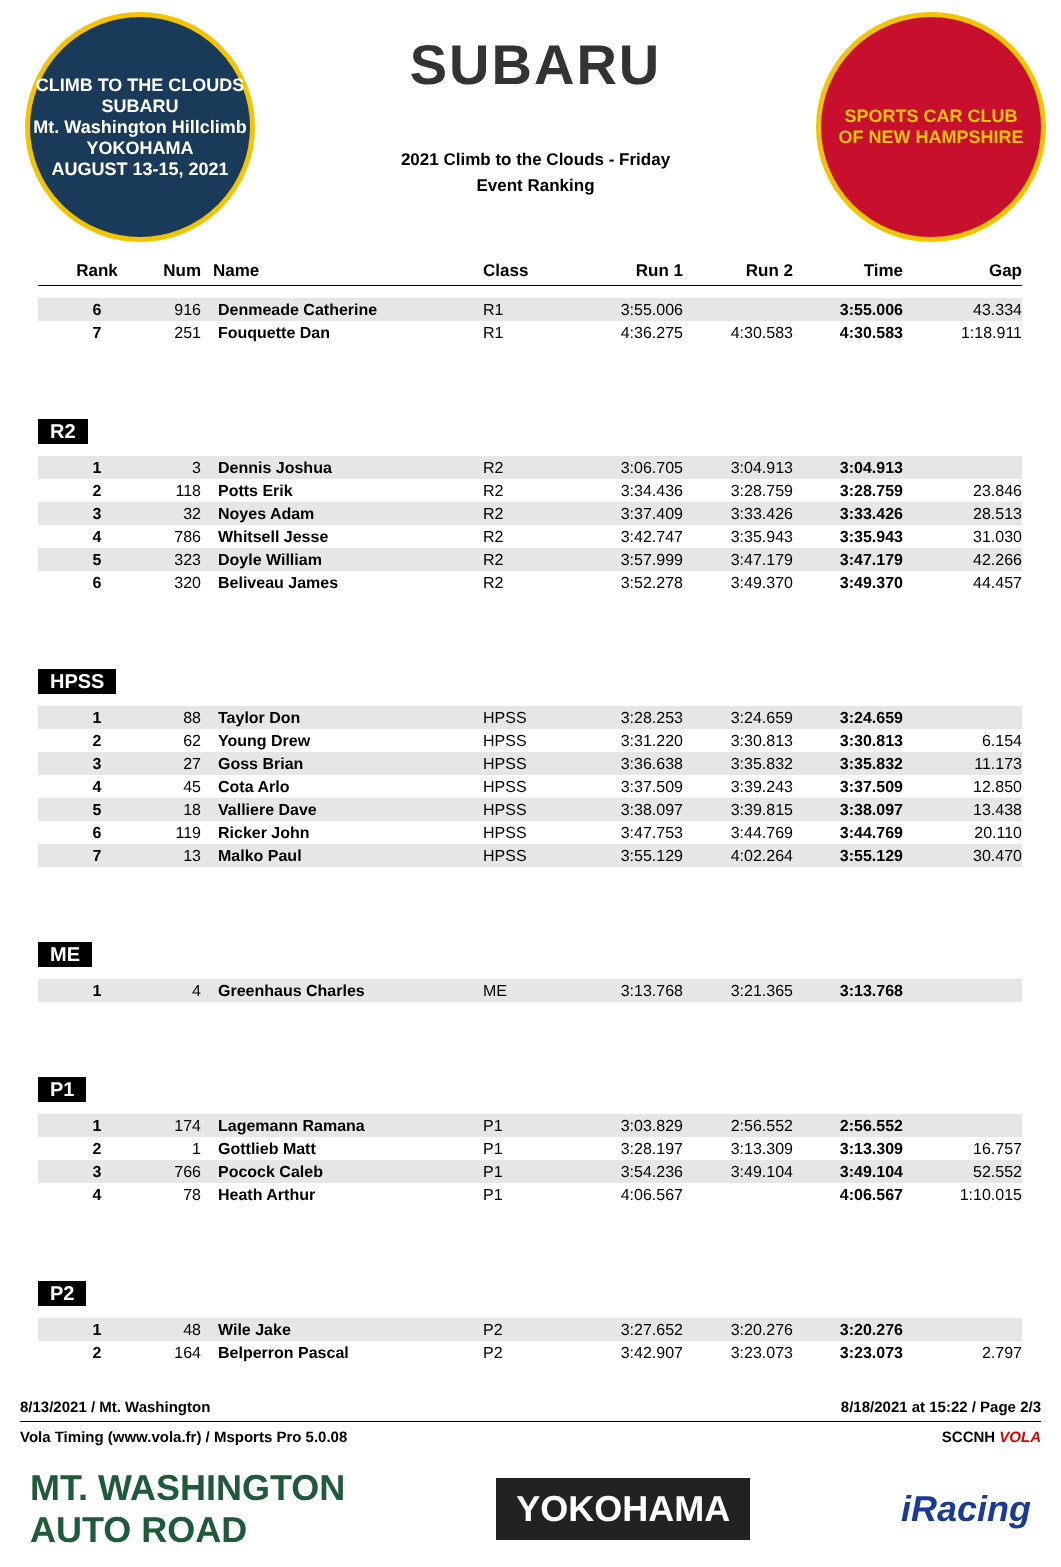CLIMB TO THE CLOUDS
SUBARU
Mt. Washington Hillclimb
YOKOHAMA
AUGUST 13-15, 2021
SUBARU
2021 Climb to the Clouds - Friday
Event Ranking
SPORTS CAR CLUB
OF NEW HAMPSHIRE
| Rank | Num | Name | Class | Run 1 | Run 2 | Time | Gap |
| --- | --- | --- | --- | --- | --- | --- | --- |
| 6 | 916 | Denmeade Catherine | R1 | 3:55.006 | | 3:55.006 | 43.334 |
| 7 | 251 | Fouquette Dan | R1 | 4:36.275 | 4:30.583 | 4:30.583 | 1:18.911 |
R2
| 1 | 3 | Dennis Joshua | R2 | 3:06.705 | 3:04.913 | 3:04.913 | |
| 2 | 118 | Potts Erik | R2 | 3:34.436 | 3:28.759 | 3:28.759 | 23.846 |
| 3 | 32 | Noyes Adam | R2 | 3:37.409 | 3:33.426 | 3:33.426 | 28.513 |
| 4 | 786 | Whitsell Jesse | R2 | 3:42.747 | 3:35.943 | 3:35.943 | 31.030 |
| 5 | 323 | Doyle William | R2 | 3:57.999 | 3:47.179 | 3:47.179 | 42.266 |
| 6 | 320 | Beliveau James | R2 | 3:52.278 | 3:49.370 | 3:49.370 | 44.457 |
HPSS
| 1 | 88 | Taylor Don | HPSS | 3:28.253 | 3:24.659 | 3:24.659 | |
| 2 | 62 | Young Drew | HPSS | 3:31.220 | 3:30.813 | 3:30.813 | 6.154 |
| 3 | 27 | Goss Brian | HPSS | 3:36.638 | 3:35.832 | 3:35.832 | 11.173 |
| 4 | 45 | Cota Arlo | HPSS | 3:37.509 | 3:39.243 | 3:37.509 | 12.850 |
| 5 | 18 | Valliere Dave | HPSS | 3:38.097 | 3:39.815 | 3:38.097 | 13.438 |
| 6 | 119 | Ricker John | HPSS | 3:47.753 | 3:44.769 | 3:44.769 | 20.110 |
| 7 | 13 | Malko Paul | HPSS | 3:55.129 | 4:02.264 | 3:55.129 | 30.470 |
ME
| 1 | 4 | Greenhaus Charles | ME | 3:13.768 | 3:21.365 | 3:13.768 | |
P1
| 1 | 174 | Lagemann Ramana | P1 | 3:03.829 | 2:56.552 | 2:56.552 | |
| 2 | 1 | Gottlieb Matt | P1 | 3:28.197 | 3:13.309 | 3:13.309 | 16.757 |
| 3 | 766 | Pocock Caleb | P1 | 3:54.236 | 3:49.104 | 3:49.104 | 52.552 |
| 4 | 78 | Heath Arthur | P1 | 4:06.567 | | 4:06.567 | 1:10.015 |
P2
| 1 | 48 | Wile Jake | P2 | 3:27.652 | 3:20.276 | 3:20.276 | |
| 2 | 164 | Belperron Pascal | P2 | 3:42.907 | 3:23.073 | 3:23.073 | 2.797 |
8/13/2021 / Mt. Washington 8/18/2021 at 15:22 / Page 2/3
Vola Timing (www.vola.fr) / Msports Pro 5.0.08 SCCNH VOLA
MT. WASHINGTON
AUTO ROAD
YOKOHAMA iRacing